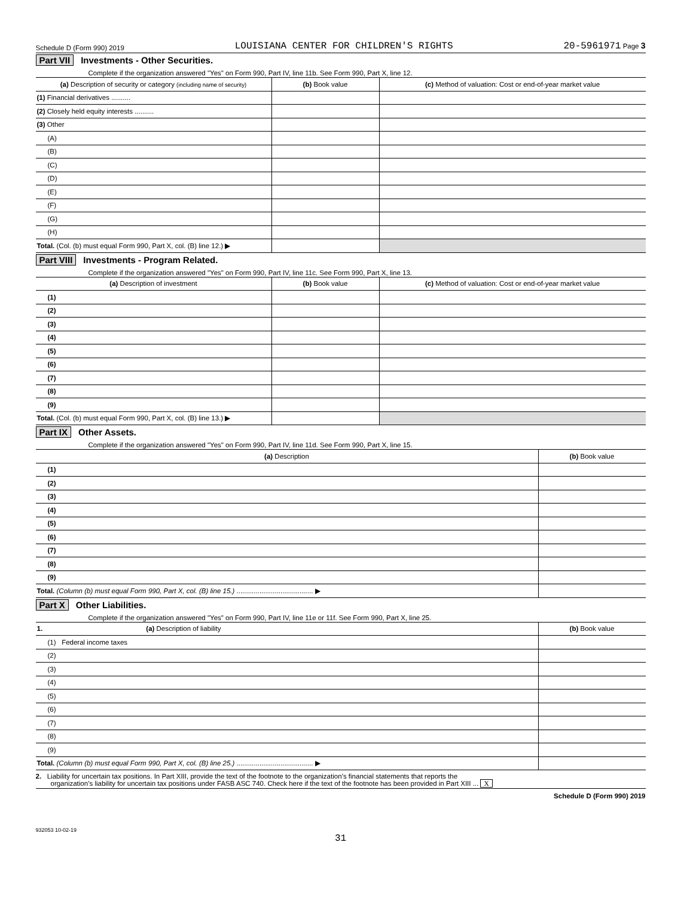Schedule D (Form 990) 2019 LOUISIANA CENTER FOR CHILDREN'S RIGHTS 20-5961971 Page 3
Part VII Investments - Other Securities.
Complete if the organization answered "Yes" on Form 990, Part IV, line 11b. See Form 990, Part X, line 12.
| (a) Description of security or category (including name of security) | (b) Book value | (c) Method of valuation: Cost or end-of-year market value |
| --- | --- | --- |
| (1) Financial derivatives .......... | | |
| (2) Closely held equity interests .......... | | |
| (3) Other | | |
| (A) | | |
| (B) | | |
| (C) | | |
| (D) | | |
| (E) | | |
| (F) | | |
| (G) | | |
| (H) | | |
| Total. (Col. (b) must equal Form 990, Part X, col. (B) line 12.) ▶ | | |
Part VIII Investments - Program Related.
Complete if the organization answered "Yes" on Form 990, Part IV, line 11c. See Form 990, Part X, line 13.
| (a) Description of investment | (b) Book value | (c) Method of valuation: Cost or end-of-year market value |
| --- | --- | --- |
| (1) | | |
| (2) | | |
| (3) | | |
| (4) | | |
| (5) | | |
| (6) | | |
| (7) | | |
| (8) | | |
| (9) | | |
| Total. (Col. (b) must equal Form 990, Part X, col. (B) line 13.) ▶ | | |
Part IX Other Assets.
Complete if the organization answered "Yes" on Form 990, Part IV, line 11d. See Form 990, Part X, line 15.
| (a) Description | (b) Book value |
| --- | --- |
| (1) | |
| (2) | |
| (3) | |
| (4) | |
| (5) | |
| (6) | |
| (7) | |
| (8) | |
| (9) | |
| Total. (Column (b) must equal Form 990, Part X, col. (B) line 15.) ........................................ ▶ | |
Part X Other Liabilities.
Complete if the organization answered "Yes" on Form 990, Part IV, line 11e or 11f. See Form 990, Part X, line 25.
| 1. (a) Description of liability | (b) Book value |
| --- | --- |
| (1) Federal income taxes | |
| (2) | |
| (3) | |
| (4) | |
| (5) | |
| (6) | |
| (7) | |
| (8) | |
| (9) | |
| Total. (Column (b) must equal Form 990, Part X, col. (B) line 25.) ........................................ ▶ | |
2. Liability for uncertain tax positions. In Part XIII, provide the text of the footnote to the organization’s financial statements that reports the
organization’s liability for uncertain tax positions under FASB ASC 740. Check here if the text of the footnote has been provided in Part XIII ... X
Schedule D (Form 990) 2019
932053 10-02-19
31